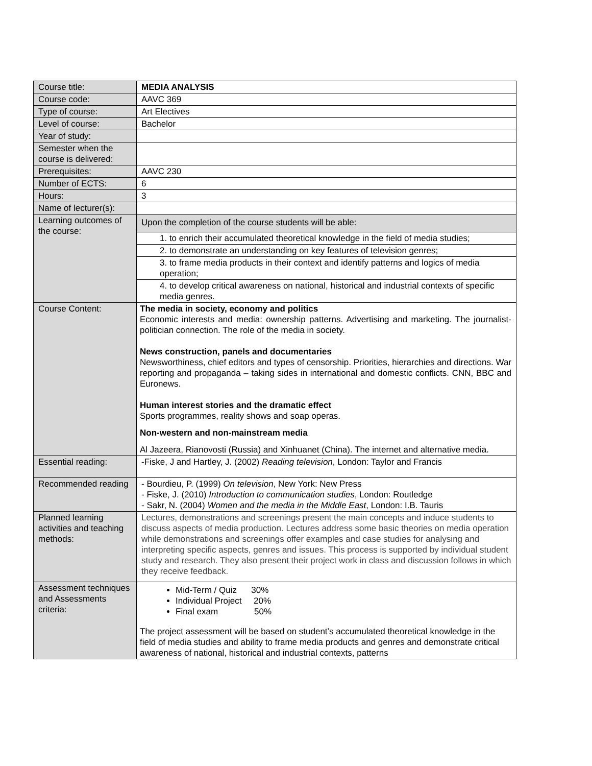| Course title: | MEDIA ANALYSIS |
| Course code: | AAVC 369 |
| Type of course: | Art Electives |
| Level of course: | Bachelor |
| Year of study: | |
| Semester when the course is delivered: | |
| Prerequisites: | AAVC 230 |
| Number of ECTS: | 6 |
| Hours: | 3 |
| Name of lecturer(s): | |
| Learning outcomes of the course: | / Upon the completion of the course students will be able: / / 1. to enrich their accumulated theoretical knowledge in the field of media studies; / / 2. to demonstrate an understanding on key features of television genres; / / 3. to frame media products in their context and identify patterns and logics of media operation; / / 4. to develop critical awareness on national, historical and industrial contexts of specific media genres. / |
| Course Content: | The media in society, economy and politics Economic interests and media: ownership patterns. Advertising and marketing. The journalist-politician connection. The role of the media in society. News construction, panels and documentaries Newsworthiness, chief editors and types of censorship. Priorities, hierarchies and directions. War reporting and propaganda – taking sides in international and domestic conflicts. CNN, BBC and Euronews. Human interest stories and the dramatic effect Sports programmes, reality shows and soap operas. Non-western and non-mainstream media Al Jazeera, Rianovosti (Russia) and Xinhuanet (China). The internet and alternative media. |
| Essential reading: | -Fiske, J and Hartley, J. (2002) Reading television , London: Taylor and Francis |
| Recommended reading | - Bourdieu, P. (1999) On television , New York: New Press - Fiske, J. (2010) Introduction to communication studies , London: Routledge - Sakr, N. (2004) Women and the media in the Middle East , London: I.B. Tauris |
| Planned learning activities and teaching methods: | Lectures, demonstrations and screenings present the main concepts and induce students to discuss aspects of media production. Lectures address some basic theories on media operation while demonstrations and screenings offer examples and case studies for analysing and interpreting specific aspects, genres and issues. This process is supported by individual student study and research. They also present their project work in class and discussion follows in which they receive feedback. |
| Assessment techniques and Assessments criteria: | Mid-Term / Quiz 30% Individual Project 20% Final exam 50% The project assessment will be based on student’s accumulated theoretical knowledge in the field of media studies and ability to frame media products and genres and demonstrate critical awareness of national, historical and industrial contexts, patterns |